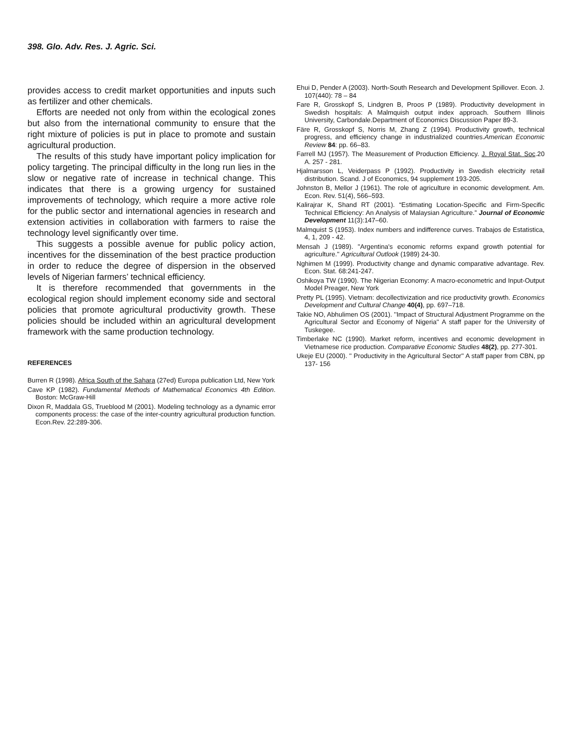398. Glo. Adv. Res. J. Agric. Sci.
provides access to credit market opportunities and inputs such as fertilizer and other chemicals.
Efforts are needed not only from within the ecological zones but also from the international community to ensure that the right mixture of policies is put in place to promote and sustain agricultural production.
The results of this study have important policy implication for policy targeting. The principal difficulty in the long run lies in the slow or negative rate of increase in technical change. This indicates that there is a growing urgency for sustained improvements of technology, which require a more active role for the public sector and international agencies in research and extension activities in collaboration with farmers to raise the technology level significantly over time.
This suggests a possible avenue for public policy action, incentives for the dissemination of the best practice production in order to reduce the degree of dispersion in the observed levels of Nigerian farmers’ technical efficiency.
It is therefore recommended that governments in the ecological region should implement economy side and sectoral policies that promote agricultural productivity growth. These policies should be included within an agricultural development framework with the same production technology.
REFERENCES
Burren R (1998). Africa South of the Sahara (27ed) Europa publication Ltd, New York
Cave KP (1982). Fundamental Methods of Mathematical Economics 4th Edition. Boston: McGraw-Hill
Dixon R, Maddala GS, Trueblood M (2001). Modeling technology as a dynamic error components process: the case of the inter-country agricultural production function. Econ.Rev. 22:289-306.
Ehui D, Pender A (2003). North-South Research and Development Spillover. Econ. J. 107(440): 78 – 84
Fare R, Grosskopf S, Lindgren B, Proos P (1989). Productivity development in Swedish hospitals: A Malmquish output index approach. Southern Illinois University, Carbondale.Department of Economics Discussion Paper 89-3.
Färe R, Grosskopf S, Norris M, Zhang Z (1994). Productivity growth, technical progress, and efficiency change in industrialized countries.American Economic Review 84: pp. 66–83.
Farrell MJ (1957). The Measurement of Production Efficiency. J. Royal Stat. Soc.20 A. 257 - 281.
Hjalmarsson L, Veiderpass P (1992). Productivity in Swedish electricity retail distribution. Scand. J of Economics, 94 supplement 193-205.
Johnston B, Mellor J (1961). The role of agriculture in economic development. Am. Econ. Rev. 51(4), 566–593.
Kalirajrar K, Shand RT (2001). “Estimating Location-Specific and Firm-Specific Technical Efficiency: An Analysis of Malaysian Agriculture.” Journal of Economic Development 11(3):147–60.
Malmquist S (1953). Index numbers and indifference curves. Trabajos de Estatistica, 4, 1, 209 - 42.
Mensah J (1989). "Argentina's economic reforms expand growth potential for agriculture." Agricultural Outlook (1989) 24-30.
Nghimen M (1999). Productivity change and dynamic comparative advantage. Rev. Econ. Stat. 68:241-247.
Oshikoya TW (1990). The Nigerian Economy: A macro-econometric and Input-Output Model Preager, New York
Pretty PL (1995). Vietnam: decollectivization and rice productivity growth. Economics Development and Cultural Change 40(4), pp. 697–718.
Takie NO, Abhulimen OS (2001). ''Impact of Structural Adjustment Programme on the Agricultural Sector and Economy of Nigeria'' A staff paper for the University of Tuskegee.
Timberlake NC (1990). Market reform, incentives and economic development in Vietnamese rice production. Comparative Economic Studies 48(2), pp. 277-301.
Ukeje EU (2000). '' Productivity in the Agricultural Sector'' A staff paper from CBN, pp 137- 156